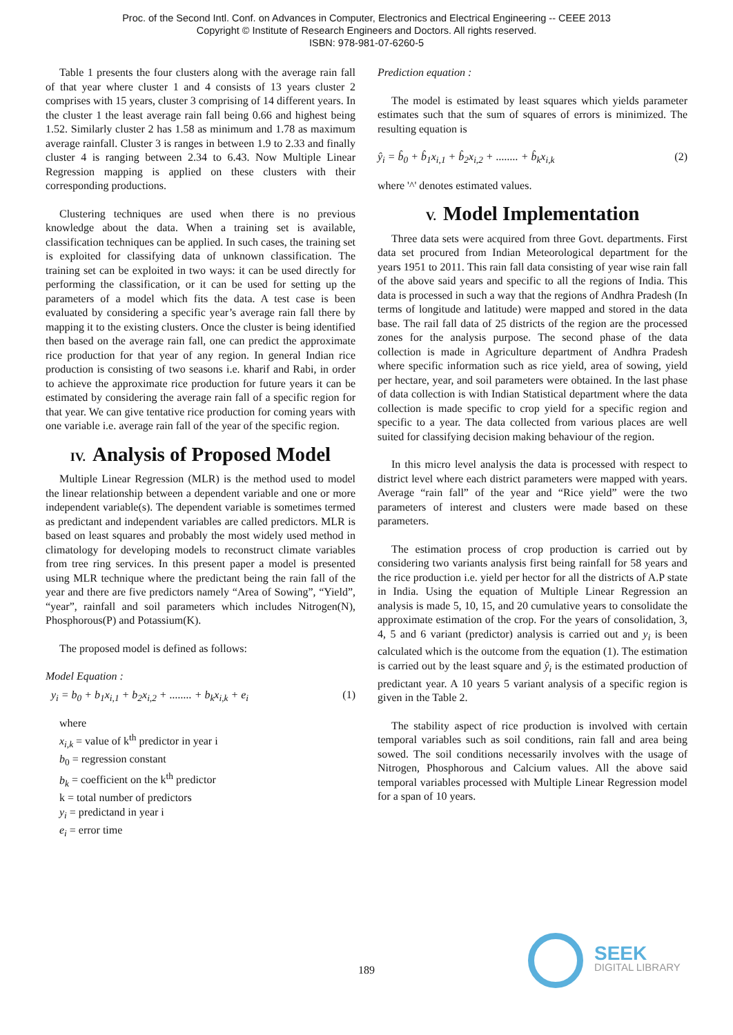Proc. of the Second Intl. Conf. on Advances in Computer, Electronics and Electrical Engineering -- CEEE 2013
Copyright © Institute of Research Engineers and Doctors. All rights reserved.
ISBN: 978-981-07-6260-5
Table 1 presents the four clusters along with the average rain fall of that year where cluster 1 and 4 consists of 13 years cluster 2 comprises with 15 years, cluster 3 comprising of 14 different years. In the cluster 1 the least average rain fall being 0.66 and highest being 1.52. Similarly cluster 2 has 1.58 as minimum and 1.78 as maximum average rainfall. Cluster 3 is ranges in between 1.9 to 2.33 and finally cluster 4 is ranging between 2.34 to 6.43. Now Multiple Linear Regression mapping is applied on these clusters with their corresponding productions.
Clustering techniques are used when there is no previous knowledge about the data. When a training set is available, classification techniques can be applied. In such cases, the training set is exploited for classifying data of unknown classification. The training set can be exploited in two ways: it can be used directly for performing the classification, or it can be used for setting up the parameters of a model which fits the data. A test case is been evaluated by considering a specific year’s average rain fall there by mapping it to the existing clusters. Once the cluster is being identified then based on the average rain fall, one can predict the approximate rice production for that year of any region. In general Indian rice production is consisting of two seasons i.e. kharif and Rabi, in order to achieve the approximate rice production for future years it can be estimated by considering the average rain fall of a specific region for that year. We can give tentative rice production for coming years with one variable i.e. average rain fall of the year of the specific region.
IV. Analysis of Proposed Model
Multiple Linear Regression (MLR) is the method used to model the linear relationship between a dependent variable and one or more independent variable(s). The dependent variable is sometimes termed as predictant and independent variables are called predictors. MLR is based on least squares and probably the most widely used method in climatology for developing models to reconstruct climate variables from tree ring services. In this present paper a model is presented using MLR technique where the predictant being the rain fall of the year and there are five predictors namely “Area of Sowing”, “Yield”, “year”, rainfall and soil parameters which includes Nitrogen(N), Phosphorous(P) and Potassium(K).
The proposed model is defined as follows:
Model Equation :
y<sub>i</sub> = b<sub>0</sub> + b<sub>1</sub>x<sub>i,1</sub> + b<sub>2</sub>x<sub>i,2</sub> + ........ + b<sub>k</sub>x<sub>i,k</sub> + e<sub>i</sub> (1)
where
x<sub>i,k</sub> = value of k<sup>th</sup> predictor in year i
b<sub>0</sub> = regression constant
b<sub>k</sub> = coefficient on the k<sup>th</sup> predictor
k = total number of predictors
y<sub>i</sub> = predictand in year i
e<sub>i</sub> = error time
Prediction equation :
The model is estimated by least squares which yields parameter estimates such that the sum of squares of errors is minimized. The resulting equation is
ŷ<sub>i</sub> = b̂<sub>0</sub> + b̂<sub>1</sub>x<sub>i,1</sub> + b̂<sub>2</sub>x<sub>i,2</sub> + ........ + b̂<sub>k</sub>x<sub>i,k</sub> (2)
where '^' denotes estimated values.
V. Model Implementation
Three data sets were acquired from three Govt. departments. First data set procured from Indian Meteorological department for the years 1951 to 2011. This rain fall data consisting of year wise rain fall of the above said years and specific to all the regions of India. This data is processed in such a way that the regions of Andhra Pradesh (In terms of longitude and latitude) were mapped and stored in the data base. The rail fall data of 25 districts of the region are the processed zones for the analysis purpose. The second phase of the data collection is made in Agriculture department of Andhra Pradesh where specific information such as rice yield, area of sowing, yield per hectare, year, and soil parameters were obtained. In the last phase of data collection is with Indian Statistical department where the data collection is made specific to crop yield for a specific region and specific to a year. The data collected from various places are well suited for classifying decision making behaviour of the region.
In this micro level analysis the data is processed with respect to district level where each district parameters were mapped with years. Average “rain fall” of the year and “Rice yield” were the two parameters of interest and clusters were made based on these parameters.
The estimation process of crop production is carried out by considering two variants analysis first being rainfall for 58 years and the rice production i.e. yield per hector for all the districts of A.P state in India. Using the equation of Multiple Linear Regression an analysis is made 5, 10, 15, and 20 cumulative years to consolidate the approximate estimation of the crop. For the years of consolidation, 3, 4, 5 and 6 variant (predictor) analysis is carried out and y<sub>i</sub> is been calculated which is the outcome from the equation (1). The estimation is carried out by the least square and ŷ<sub>i</sub> is the estimated production of predictant year. A 10 years 5 variant analysis of a specific region is given in the Table 2.
The stability aspect of rice production is involved with certain temporal variables such as soil conditions, rain fall and area being sowed. The soil conditions necessarily involves with the usage of Nitrogen, Phosphorous and Calcium values. All the above said temporal variables processed with Multiple Linear Regression model for a span of 10 years.
189
SEEK
DIGITAL LIBRARY